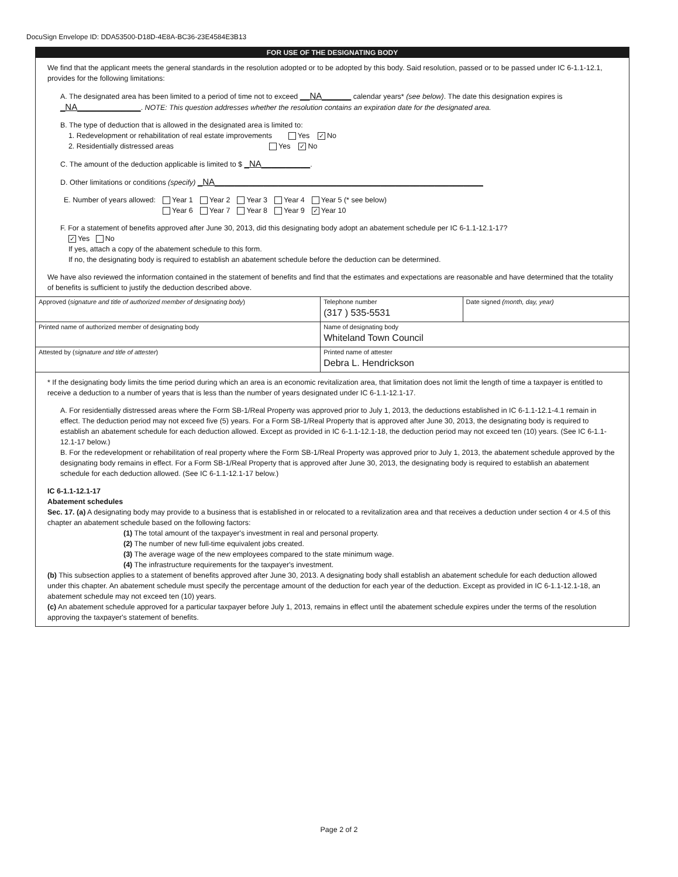DocuSign Envelope ID: DDA53500-D18D-4E8A-BC36-23E4584E3B13
FOR USE OF THE DESIGNATING BODY
We find that the applicant meets the general standards in the resolution adopted or to be adopted by this body. Said resolution, passed or to be passed under IC 6-1.1-12.1, provides for the following limitations:
A. The designated area has been limited to a period of time not to exceed __NA______ calendar years* (see below). The date this designation expires is _NA_____________. NOTE: This question addresses whether the resolution contains an expiration date for the designated area.
B. The type of deduction that is allowed in the designated area is limited to:
1. Redevelopment or rehabilitation of real estate improvements Yes ✓ No
2. Residentially distressed areas Yes ✓ No
C. The amount of the deduction applicable is limited to $ _NA__________.
D. Other limitations or conditions (specify) _NA_______________________________________________________
| E. Number of years allowed: | Year 1 Year 6 | Year 2 Year 7 | Year 3 Year 8 | Year 4 Year 9 | Year 5 (* see below) ✓ Year 10 |
F. For a statement of benefits approved after June 30, 2013, did this designating body adopt an abatement schedule per IC 6-1.1-12.1-17?
✓ Yes No
If yes, attach a copy of the abatement schedule to this form.
If no, the designating body is required to establish an abatement schedule before the deduction can be determined.
We have also reviewed the information contained in the statement of benefits and find that the estimates and expectations are reasonable and have determined that the totality of benefits is sufficient to justify the deduction described above.
| Approved ( signature and title of authorized member of designating body ) | Telephone number (317 ) 535-5531 | Date signed (month, day, year) |
| Printed name of authorized member of designating body | Name of designating body Whiteland Town Council | |
| Attested by ( signature and title of attester ) | Printed name of attester Debra L. Hendrickson | |
* If the designating body limits the time period during which an area is an economic revitalization area, that limitation does not limit the length of time a taxpayer is entitled to receive a deduction to a number of years that is less than the number of years designated under IC 6-1.1-12.1-17.
A. For residentially distressed areas where the Form SB-1/Real Property was approved prior to July 1, 2013, the deductions established in IC 6-1.1-12.1-4.1 remain in effect. The deduction period may not exceed five (5) years. For a Form SB-1/Real Property that is approved after June 30, 2013, the designating body is required to establish an abatement schedule for each deduction allowed. Except as provided in IC 6-1.1-12.1-18, the deduction period may not exceed ten (10) years. (See IC 6-1.1-12.1-17 below.)
B. For the redevelopment or rehabilitation of real property where the Form SB-1/Real Property was approved prior to July 1, 2013, the abatement schedule approved by the designating body remains in effect. For a Form SB-1/Real Property that is approved after June 30, 2013, the designating body is required to establish an abatement schedule for each deduction allowed. (See IC 6-1.1-12.1-17 below.)
IC 6-1.1-12.1-17
Abatement schedules
Sec. 17. (a) A designating body may provide to a business that is established in or relocated to a revitalization area and that receives a deduction under section 4 or 4.5 of this chapter an abatement schedule based on the following factors:
(1) The total amount of the taxpayer's investment in real and personal property.
(2) The number of new full-time equivalent jobs created.
(3) The average wage of the new employees compared to the state minimum wage.
(4) The infrastructure requirements for the taxpayer's investment.
(b) This subsection applies to a statement of benefits approved after June 30, 2013. A designating body shall establish an abatement schedule for each deduction allowed under this chapter. An abatement schedule must specify the percentage amount of the deduction for each year of the deduction. Except as provided in IC 6-1.1-12.1-18, an abatement schedule may not exceed ten (10) years.
(c) An abatement schedule approved for a particular taxpayer before July 1, 2013, remains in effect until the abatement schedule expires under the terms of the resolution approving the taxpayer's statement of benefits.
Page 2 of 2